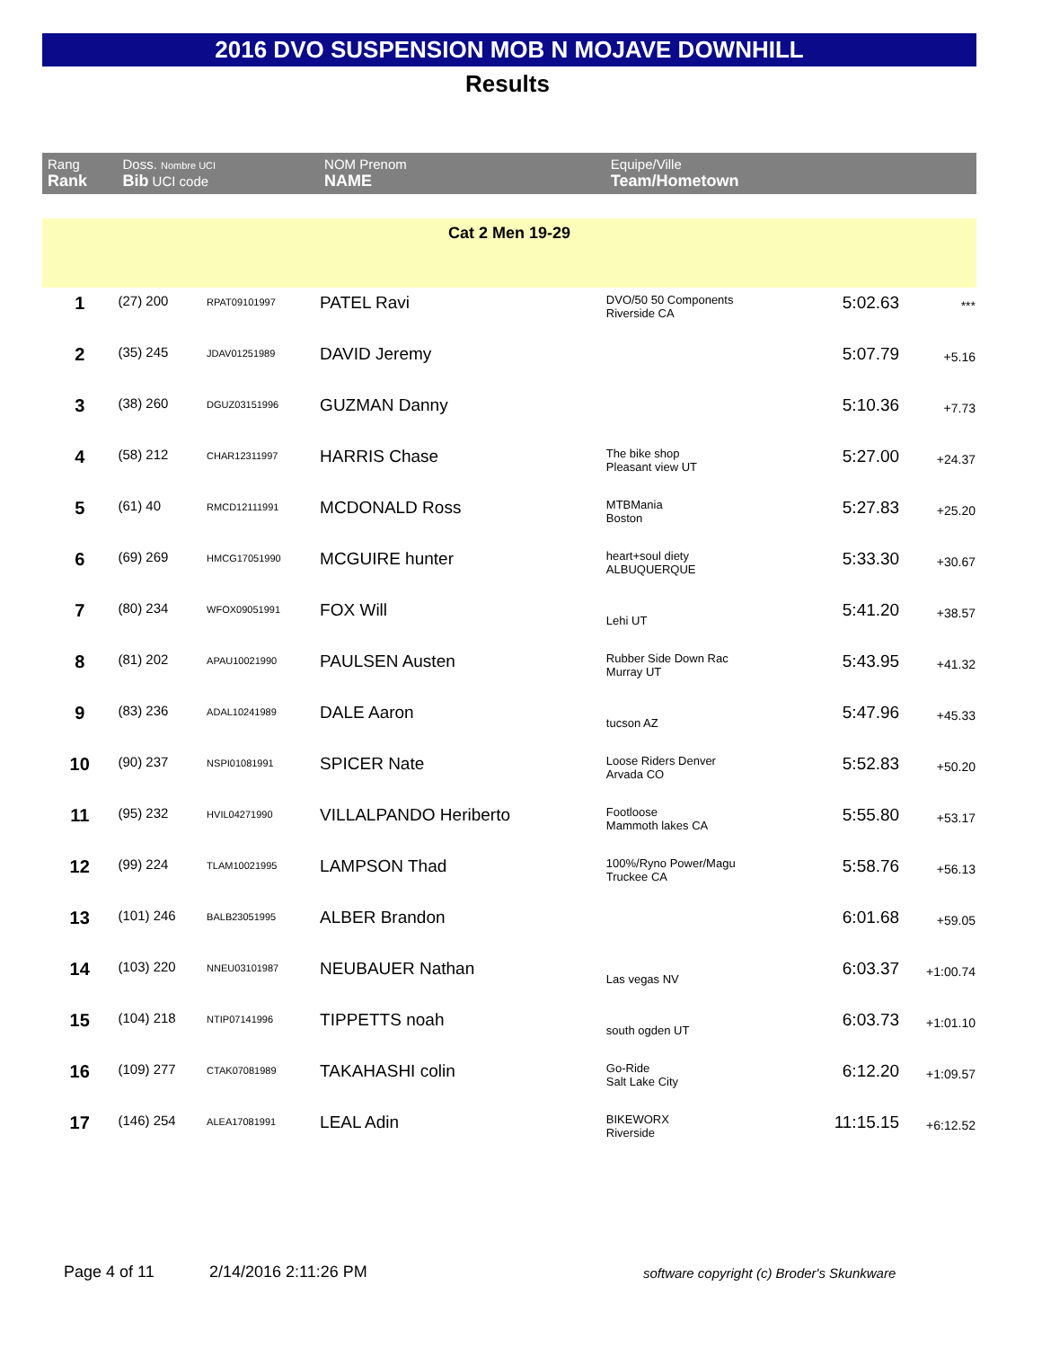2016 DVO SUSPENSION MOB N MOJAVE DOWNHILL
Results
| Rang Rank | Doss. Nombre UCI Bib UCI code | | NOM Prenom NAME | Equipe/Ville Team/Hometown | | |
| --- | --- | --- | --- | --- | --- | --- |
| Cat 2 Men 19-29 | | | | | | |
| 1 | (27) 200 | RPAT09101997 | PATEL Ravi | DVO/50 50 Components Riverside CA | 5:02.63 | *** |
| 2 | (35) 245 | JDAV01251989 | DAVID Jeremy | | 5:07.79 | +5.16 |
| 3 | (38) 260 | DGUZ03151996 | GUZMAN Danny | | 5:10.36 | +7.73 |
| 4 | (58) 212 | CHAR12311997 | HARRIS Chase | The bike shop Pleasant view UT | 5:27.00 | +24.37 |
| 5 | (61) 40 | RMCD12111991 | MCDONALD Ross | MTBMania Boston | 5:27.83 | +25.20 |
| 6 | (69) 269 | HMCG17051990 | MCGUIRE hunter | heart+soul diety ALBUQUERQUE | 5:33.30 | +30.67 |
| 7 | (80) 234 | WFOX09051991 | FOX Will | Lehi UT | 5:41.20 | +38.57 |
| 8 | (81) 202 | APAU10021990 | PAULSEN Austen | Rubber Side Down Rac Murray UT | 5:43.95 | +41.32 |
| 9 | (83) 236 | ADAL10241989 | DALE Aaron | tucson AZ | 5:47.96 | +45.33 |
| 10 | (90) 237 | NSPI01081991 | SPICER Nate | Loose Riders Denver Arvada CO | 5:52.83 | +50.20 |
| 11 | (95) 232 | HVIL04271990 | VILLALPANDO Heriberto | Footloose Mammoth lakes CA | 5:55.80 | +53.17 |
| 12 | (99) 224 | TLAM10021995 | LAMPSON Thad | 100%/Ryno Power/Magu Truckee CA | 5:58.76 | +56.13 |
| 13 | (101) 246 | BALB23051995 | ALBER Brandon | | 6:01.68 | +59.05 |
| 14 | (103) 220 | NNEU03101987 | NEUBAUER Nathan | Las vegas NV | 6:03.37 | +1:00.74 |
| 15 | (104) 218 | NTIP07141996 | TIPPETTS noah | south ogden UT | 6:03.73 | +1:01.10 |
| 16 | (109) 277 | CTAK07081989 | TAKAHASHI colin | Go-Ride Salt Lake City | 6:12.20 | +1:09.57 |
| 17 | (146) 254 | ALEA17081991 | LEAL Adin | BIKEWORX Riverside | 11:15.15 | +6:12.52 |
Page 4 of 11 2/14/2016 2:11:26 PM
software copyright (c) Broder's Skunkware